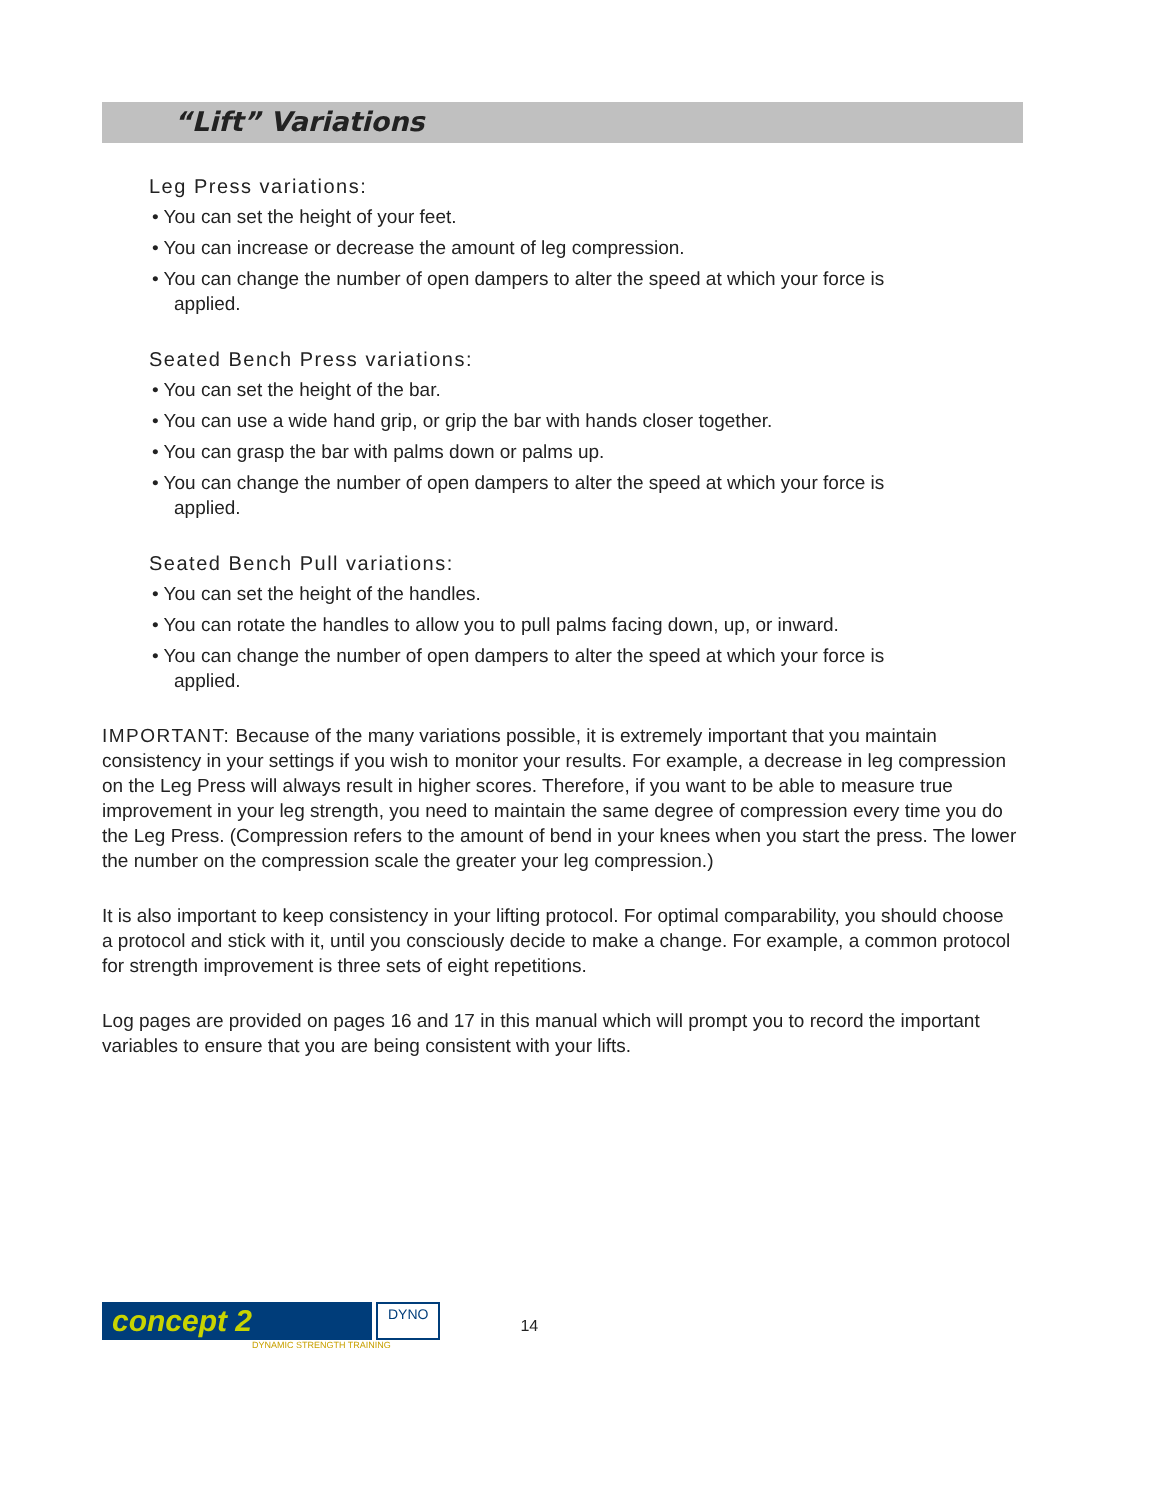“Lift” Variations
Leg Press variations:
• You can set the height of your feet.
• You can increase or decrease the amount of leg compression.
• You can change the number of open dampers to alter the speed at which your force is applied.
Seated Bench Press variations:
• You can set the height of the bar.
• You can use a wide hand grip, or grip the bar with hands closer together.
• You can grasp the bar with palms down or palms up.
• You can change the number of open dampers to alter the speed at which your force is applied.
Seated Bench Pull variations:
• You can set the height of the handles.
• You can rotate the handles to allow you to pull palms facing down, up, or inward.
• You can change the number of open dampers to alter the speed at which your force is applied.
IMPORTANT: Because of the many variations possible, it is extremely important that you maintain consistency in your settings if you wish to monitor your results. For example, a decrease in leg compression on the Leg Press will always result in higher scores. Therefore, if you want to be able to measure true improvement in your leg strength, you need to maintain the same degree of compression every time you do the Leg Press. (Compression refers to the amount of bend in your knees when you start the press. The lower the number on the compression scale the greater your leg compression.)
It is also important to keep consistency in your lifting protocol. For optimal comparability, you should choose a protocol and stick with it, until you consciously decide to make a change. For example, a common protocol for strength improvement is three sets of eight repetitions.
Log pages are provided on pages 16 and 17 in this manual which will prompt you to record the important variables to ensure that you are being consistent with your lifts.
concept 2
DYNO
DYNAMIC STRENGTH TRAINING
14